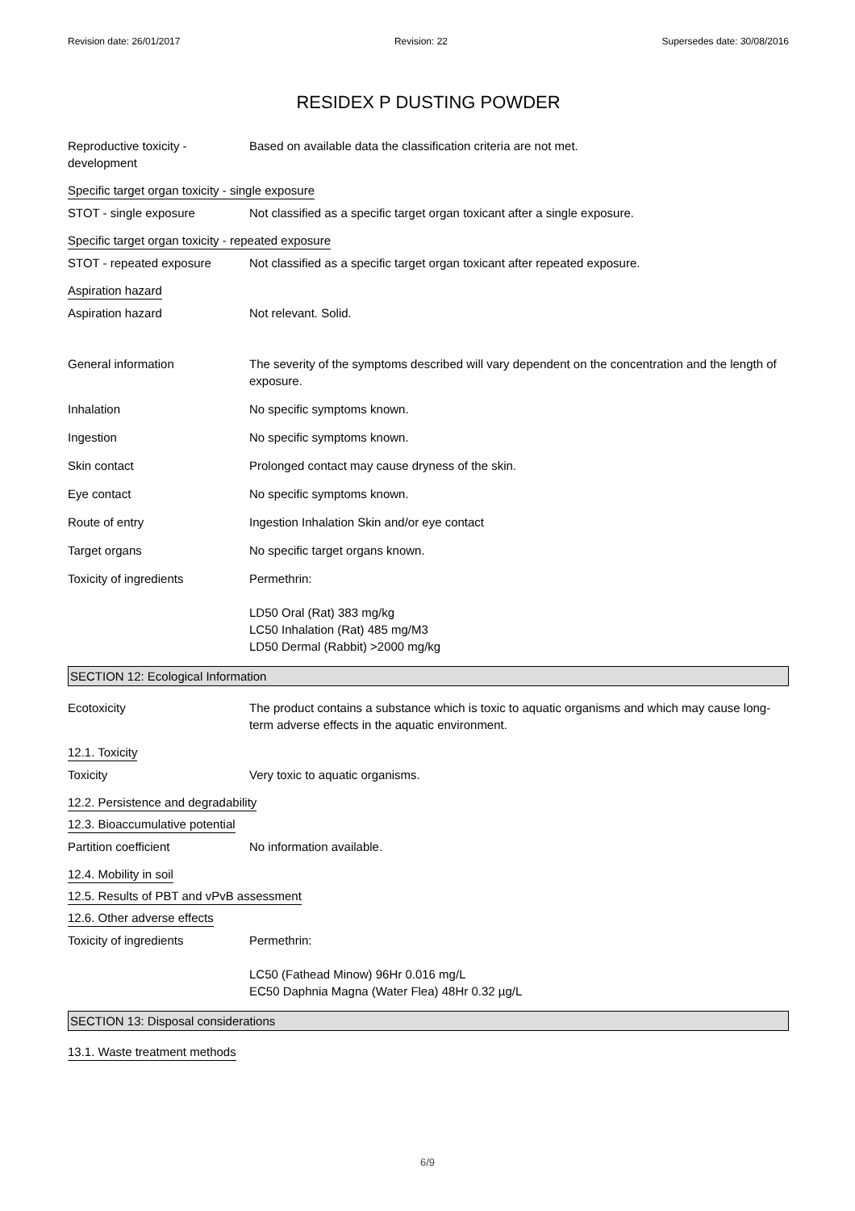Revision date: 26/01/2017 Revision: 22 Supersedes date: 30/08/2016
RESIDEX P DUSTING POWDER
Reproductive toxicity - development
Based on available data the classification criteria are not met.
Specific target organ toxicity - single exposure
STOT - single exposure Not classified as a specific target organ toxicant after a single exposure.
Specific target organ toxicity - repeated exposure
STOT - repeated exposure Not classified as a specific target organ toxicant after repeated exposure.
Aspiration hazard
Aspiration hazard Not relevant. Solid.
General information The severity of the symptoms described will vary dependent on the concentration and the length of exposure.
Inhalation No specific symptoms known.
Ingestion No specific symptoms known.
Skin contact Prolonged contact may cause dryness of the skin.
Eye contact No specific symptoms known.
Route of entry Ingestion Inhalation Skin and/or eye contact
Target organs No specific target organs known.
Toxicity of ingredients Permethrin:
LD50 Oral (Rat) 383 mg/kg
LC50 Inhalation (Rat) 485 mg/M3
LD50 Dermal (Rabbit) >2000 mg/kg
SECTION 12: Ecological Information
Ecotoxicity The product contains a substance which is toxic to aquatic organisms and which may cause long-term adverse effects in the aquatic environment.
12.1. Toxicity
Toxicity Very toxic to aquatic organisms.
12.2. Persistence and degradability
12.3. Bioaccumulative potential
Partition coefficient No information available.
12.4. Mobility in soil
12.5. Results of PBT and vPvB assessment
12.6. Other adverse effects
Toxicity of ingredients Permethrin:
LC50 (Fathead Minow) 96Hr 0.016 mg/L
EC50 Daphnia Magna (Water Flea) 48Hr 0.32 µg/L
SECTION 13: Disposal considerations
13.1. Waste treatment methods
6/9